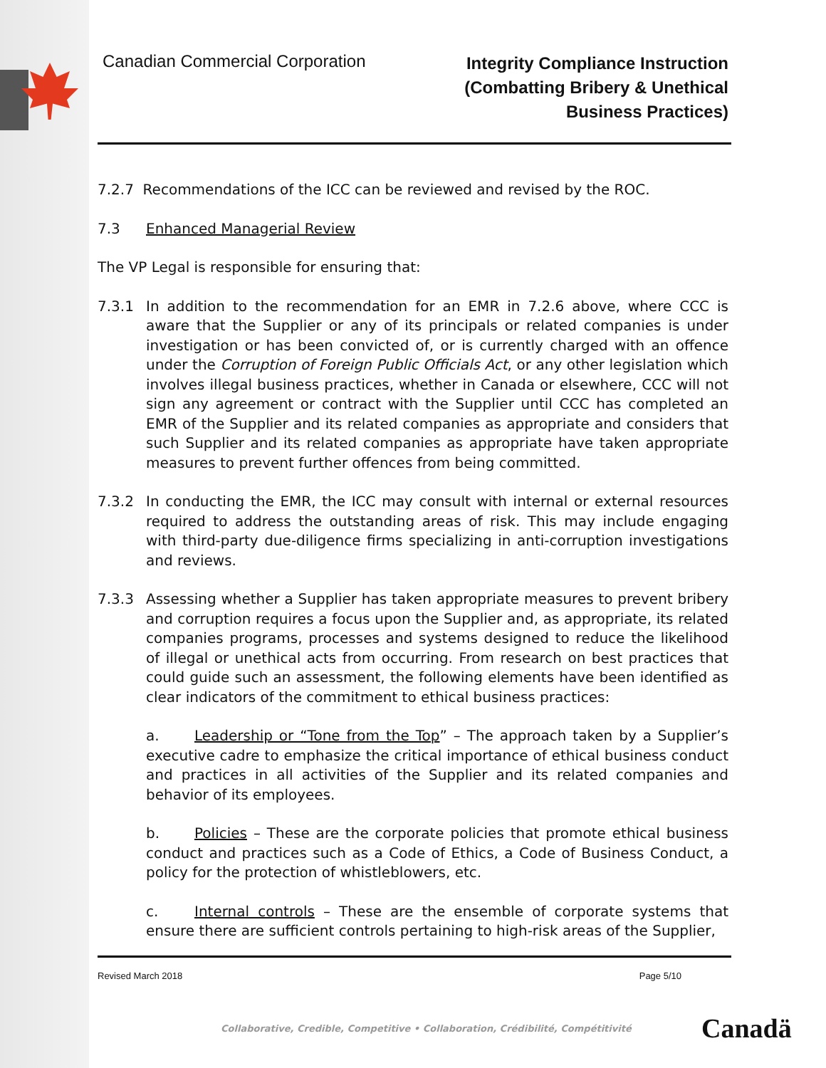Canadian Commercial Corporation
Integrity Compliance Instruction
(Combatting Bribery & Unethical
Business Practices)
7.2.7 Recommendations of the ICC can be reviewed and revised by the ROC.
7.3 Enhanced Managerial Review
The VP Legal is responsible for ensuring that:
7.3.1 In addition to the recommendation for an EMR in 7.2.6 above, where CCC is aware that the Supplier or any of its principals or related companies is under investigation or has been convicted of, or is currently charged with an offence under the Corruption of Foreign Public Officials Act, or any other legislation which involves illegal business practices, whether in Canada or elsewhere, CCC will not sign any agreement or contract with the Supplier until CCC has completed an EMR of the Supplier and its related companies as appropriate and considers that such Supplier and its related companies as appropriate have taken appropriate measures to prevent further offences from being committed.
7.3.2 In conducting the EMR, the ICC may consult with internal or external resources required to address the outstanding areas of risk. This may include engaging with third-party due-diligence firms specializing in anti-corruption investigations and reviews.
7.3.3 Assessing whether a Supplier has taken appropriate measures to prevent bribery and corruption requires a focus upon the Supplier and, as appropriate, its related companies programs, processes and systems designed to reduce the likelihood of illegal or unethical acts from occurring. From research on best practices that could guide such an assessment, the following elements have been identified as clear indicators of the commitment to ethical business practices:
a. Leadership or “Tone from the Top” – The approach taken by a Supplier’s executive cadre to emphasize the critical importance of ethical business conduct and practices in all activities of the Supplier and its related companies and behavior of its employees.
b. Policies – These are the corporate policies that promote ethical business conduct and practices such as a Code of Ethics, a Code of Business Conduct, a policy for the protection of whistleblowers, etc.
c. Internal controls – These are the ensemble of corporate systems that ensure there are sufficient controls pertaining to high-risk areas of the Supplier,
Revised March 2018 Page 5/10
Collaborative, Credible, Competitive • Collaboration, Crédibilité, Compétitivité
Canadä